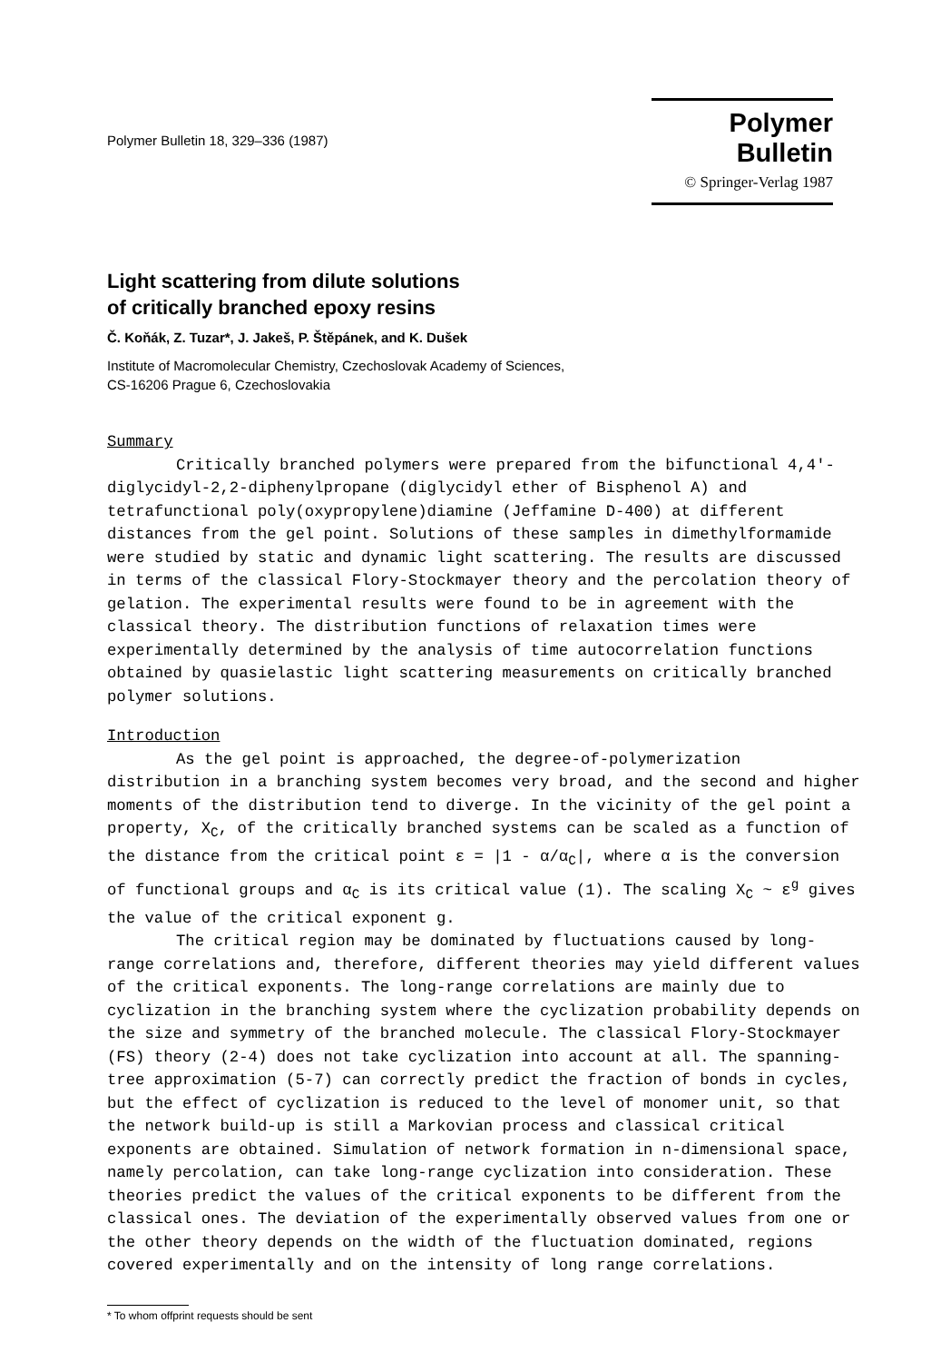Polymer Bulletin 18, 329–336 (1987)
Polymer Bulletin
© Springer-Verlag 1987
Light scattering from dilute solutions
of critically branched epoxy resins
Č. Koňák, Z. Tuzar*, J. Jakeš, P. Štěpánek, and K. Dušek
Institute of Macromolecular Chemistry, Czechoslovak Academy of Sciences,
CS-16206 Prague 6, Czechoslovakia
Summary
Critically branched polymers were prepared from the bifunctional 4,4'-diglycidyl-2,2-diphenylpropane (diglycidyl ether of Bisphenol A) and tetrafunctional poly(oxypropylene)diamine (Jeffamine D-400) at different distances from the gel point. Solutions of these samples in dimethylformamide were studied by static and dynamic light scattering. The results are discussed in terms of the classical Flory-Stockmayer theory and the percolation theory of gelation. The experimental results were found to be in agreement with the classical theory. The distribution functions of relaxation times were experimentally determined by the analysis of time autocorrelation functions obtained by quasielastic light scattering measurements on critically branched polymer solutions.
Introduction
As the gel point is approached, the degree-of-polymerization distribution in a branching system becomes very broad, and the second and higher moments of the distribution tend to diverge. In the vicinity of the gel point a property, X<sub>C</sub>, of the critically branched systems can be scaled as a function of the distance from the critical point ε = |1 - α/α<sub>C</sub>|, where α is the conversion of functional groups and α<sub>C</sub> is its critical value (1). The scaling X<sub>C</sub> ~ ε<sup>g</sup> gives the value of the critical exponent g.
The critical region may be dominated by fluctuations caused by long-range correlations and, therefore, different theories may yield different values of the critical exponents. The long-range correlations are mainly due to cyclization in the branching system where the cyclization probability depends on the size and symmetry of the branched molecule. The classical Flory-Stockmayer (FS) theory (2-4) does not take cyclization into account at all. The spanning-tree approximation (5-7) can correctly predict the fraction of bonds in cycles, but the effect of cyclization is reduced to the level of monomer unit, so that the network build-up is still a Markovian process and classical critical exponents are obtained. Simulation of network formation in n-dimensional space, namely percolation, can take long-range cyclization into consideration. These theories predict the values of the critical exponents to be different from the classical ones. The deviation of the experimentally observed values from one or the other theory depends on the width of the fluctuation dominated, regions covered experimentally and on the intensity of long range correlations.
* To whom offprint requests should be sent